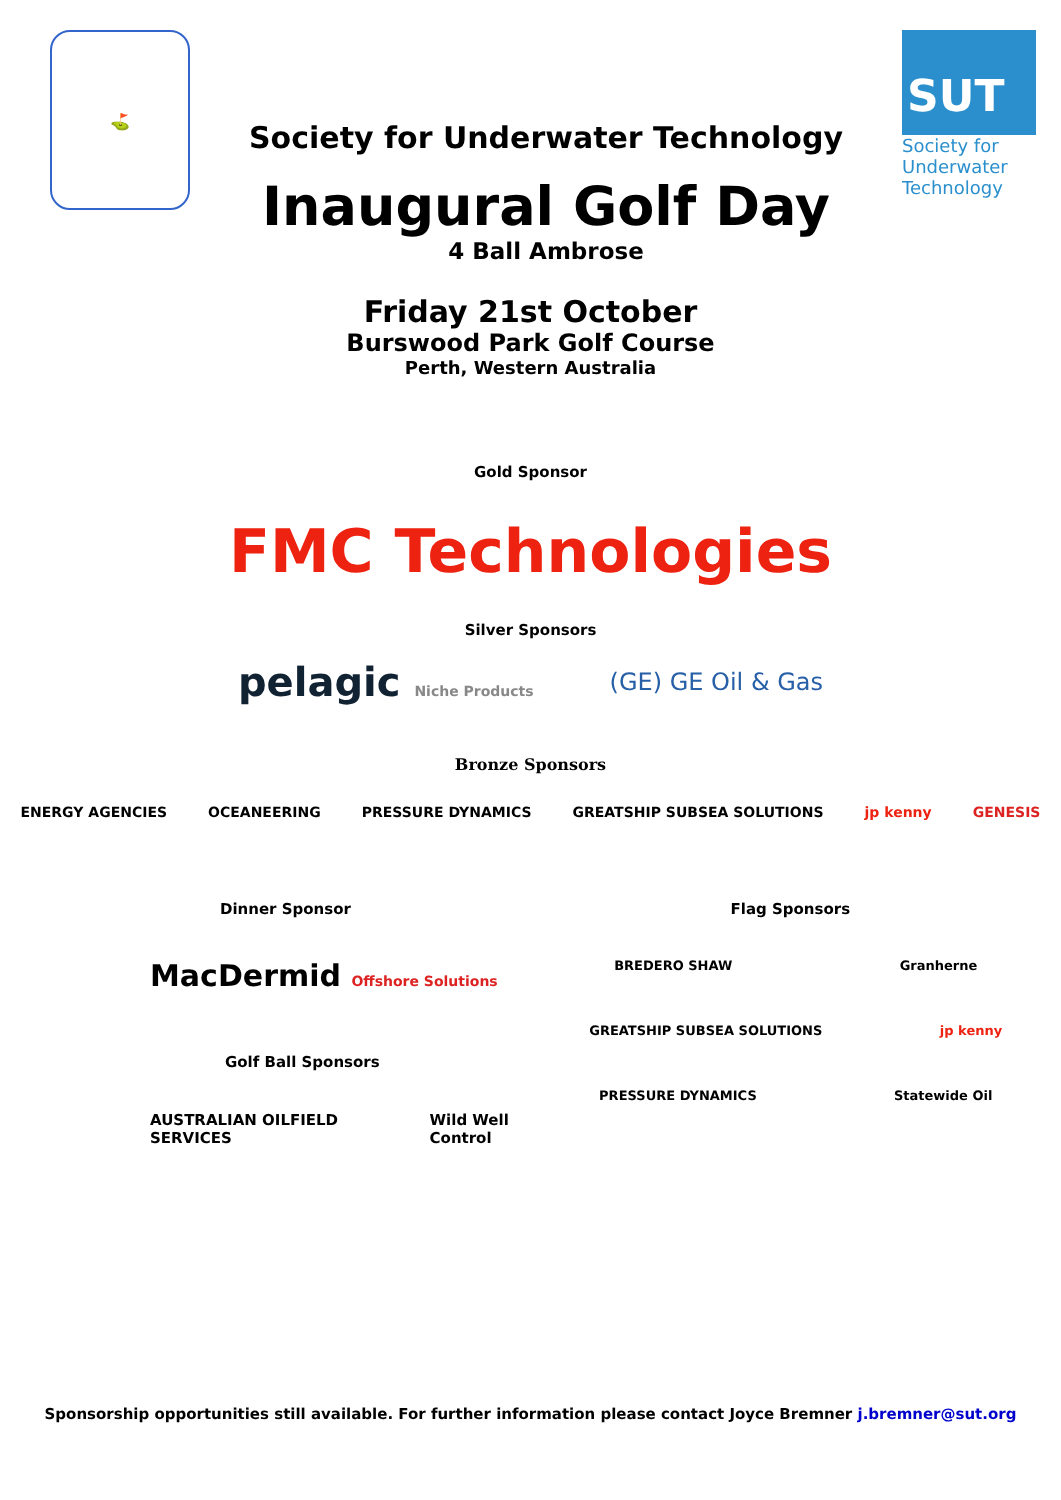⛳
Society for Underwater Technology
Inaugural Golf Day
4 Ball Ambrose
SUT
Society for Underwater Technology
Friday 21st October
Burswood Park Golf Course
Perth, Western Australia
Gold Sponsor
FMC Technologies
Silver Sponsors
pelagic Niche Products (GE) GE Oil & Gas
Bronze Sponsors
ENERGY AGENCIES OCEANEERING PRESSURE DYNAMICS GREATSHIP SUBSEA SOLUTIONS jp kenny GENESIS
Dinner Sponsor
MacDermid Offshore Solutions
Golf Ball Sponsors
AUSTRALIAN OILFIELD SERVICES Wild Well Control
Flag Sponsors
BREDERO SHAW Granherne
GREATSHIP SUBSEA SOLUTIONS jp kenny
PRESSURE DYNAMICS Statewide Oil
Sponsorship opportunities still available. For further information please contact Joyce Bremner j.bremner@sut.org